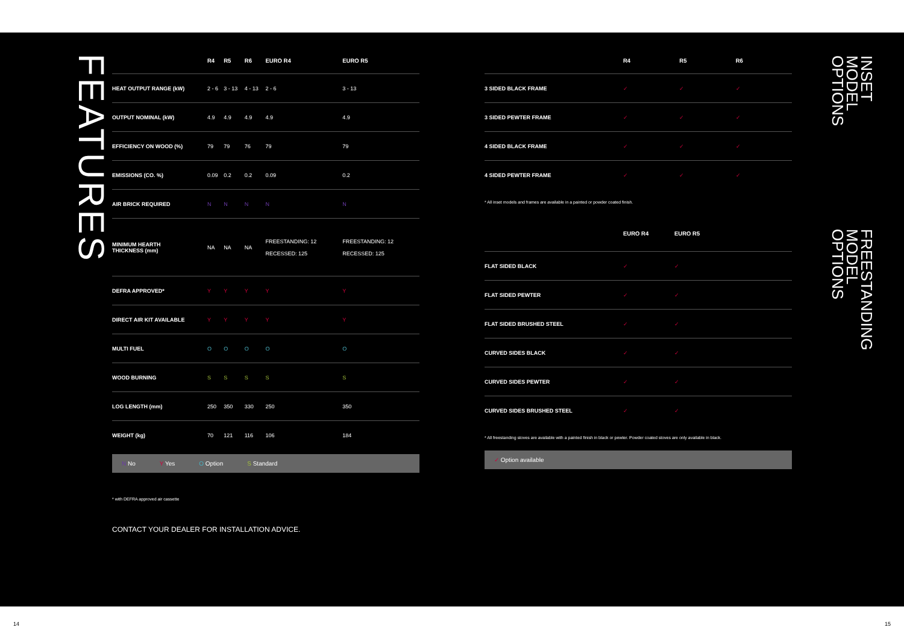FEATURES
| | R4 | R5 | R6 | EURO R4 | EURO R5 |
| --- | --- | --- | --- | --- | --- |
| HEAT OUTPUT RANGE (kW) | 2 - 6 | 3 - 13 | 4 - 13 | 2 - 6 | 3 - 13 |
| OUTPUT NOMINAL (kW) | 4.9 | 4.9 | 4.9 | 4.9 | 4.9 |
| EFFICIENCY ON WOOD (%) | 79 | 79 | 76 | 79 | 79 |
| EMISSIONS (CO. %) | 0.09 | 0.2 | 0.2 | 0.09 | 0.2 |
| AIR BRICK REQUIRED | N | N | N | N | N |
| MINIMUM HEARTH THICKNESS (mm) | NA | NA | NA | FREESTANDING: 12 RECESSED: 125 | FREESTANDING: 12 RECESSED: 125 |
| DEFRA APPROVED* | Y | Y | Y | Y | Y |
| DIRECT AIR KIT AVAILABLE | Y | Y | Y | Y | Y |
| MULTI FUEL | O | O | O | O | O |
| WOOD BURNING | S | S | S | S | S |
| LOG LENGTH (mm) | 250 | 350 | 330 | 250 | 350 |
| WEIGHT (kg) | 70 | 121 | 116 | 106 | 184 |
N No Y Yes O Option S Standard
* with DEFRA approved air cassette
CONTACT YOUR DEALER FOR INSTALLATION ADVICE.
| | R4 | R5 | R6 |
| --- | --- | --- | --- |
| 3 SIDED BLACK FRAME | ✓ | ✓ | ✓ |
| 3 SIDED PEWTER FRAME | ✓ | ✓ | ✓ |
| 4 SIDED BLACK FRAME | ✓ | ✓ | ✓ |
| 4 SIDED PEWTER FRAME | ✓ | ✓ | ✓ |
* All inset models and frames are available in a painted or powder coated finish.
| | EURO R4 | EURO R5 | |
| --- | --- | --- | --- |
| FLAT SIDED BLACK | ✓ | ✓ | |
| FLAT SIDED PEWTER | ✓ | ✓ | |
| FLAT SIDED BRUSHED STEEL | ✓ | ✓ | |
| CURVED SIDES BLACK | ✓ | ✓ | |
| CURVED SIDES PEWTER | ✓ | ✓ | |
| CURVED SIDES BRUSHED STEEL | ✓ | ✓ | |
* All freestanding stoves are available with a painted finish in black or pewter. Powder coated stoves are only available in black.
✓ Option available
INSET
MODEL
OPTIONS
FREESTANDING
MODEL
OPTIONS
14 15